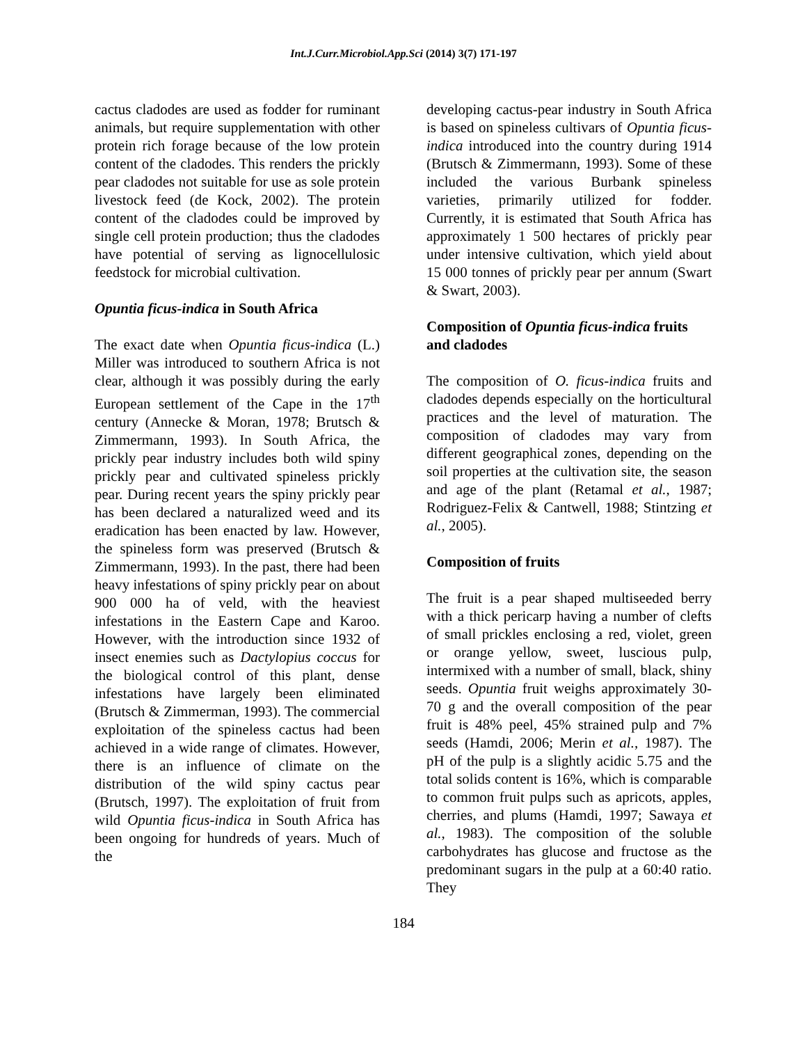Int.J.Curr.Microbiol.App.Sci (2014) 3(7) 171-197
cactus cladodes are used as fodder for ruminant animals, but require supplementation with other protein rich forage because of the low protein content of the cladodes. This renders the prickly pear cladodes not suitable for use as sole protein livestock feed (de Kock, 2002). The protein content of the cladodes could be improved by single cell protein production; thus the cladodes have potential of serving as lignocellulosic feedstock for microbial cultivation.
Opuntia ficus-indica in South Africa
The exact date when Opuntia ficus-indica (L.) Miller was introduced to southern Africa is not clear, although it was possibly during the early European settlement of the Cape in the 17<sup>th</sup> century (Annecke & Moran, 1978; Brutsch & Zimmermann, 1993). In South Africa, the prickly pear industry includes both wild spiny prickly pear and cultivated spineless prickly pear. During recent years the spiny prickly pear has been declared a naturalized weed and its eradication has been enacted by law. However, the spineless form was preserved (Brutsch & Zimmermann, 1993). In the past, there had been heavy infestations of spiny prickly pear on about 900 000 ha of veld, with the heaviest infestations in the Eastern Cape and Karoo. However, with the introduction since 1932 of insect enemies such as Dactylopius coccus for the biological control of this plant, dense infestations have largely been eliminated (Brutsch & Zimmerman, 1993). The commercial exploitation of the spineless cactus had been achieved in a wide range of climates. However, there is an influence of climate on the distribution of the wild spiny cactus pear (Brutsch, 1997). The exploitation of fruit from wild Opuntia ficus-indica in South Africa has been ongoing for hundreds of years. Much of the
developing cactus-pear industry in South Africa is based on spineless cultivars of Opuntia ficus-indica introduced into the country during 1914 (Brutsch & Zimmermann, 1993). Some of these included the various Burbank spineless varieties, primarily utilized for fodder. Currently, it is estimated that South Africa has approximately 1 500 hectares of prickly pear under intensive cultivation, which yield about 15 000 tonnes of prickly pear per annum (Swart & Swart, 2003).
Composition of Opuntia ficus-indica fruits and cladodes
The composition of O. ficus-indica fruits and cladodes depends especially on the horticultural practices and the level of maturation. The composition of cladodes may vary from different geographical zones, depending on the soil properties at the cultivation site, the season and age of the plant (Retamal et al., 1987; Rodriguez-Felix & Cantwell, 1988; Stintzing et al., 2005).
Composition of fruits
The fruit is a pear shaped multiseeded berry with a thick pericarp having a number of clefts of small prickles enclosing a red, violet, green or orange yellow, sweet, luscious pulp, intermixed with a number of small, black, shiny seeds. Opuntia fruit weighs approximately 30-70 g and the overall composition of the pear fruit is 48% peel, 45% strained pulp and 7% seeds (Hamdi, 2006; Merin et al., 1987). The pH of the pulp is a slightly acidic 5.75 and the total solids content is 16%, which is comparable to common fruit pulps such as apricots, apples, cherries, and plums (Hamdi, 1997; Sawaya et al., 1983). The composition of the soluble carbohydrates has glucose and fructose as the predominant sugars in the pulp at a 60:40 ratio. They
184